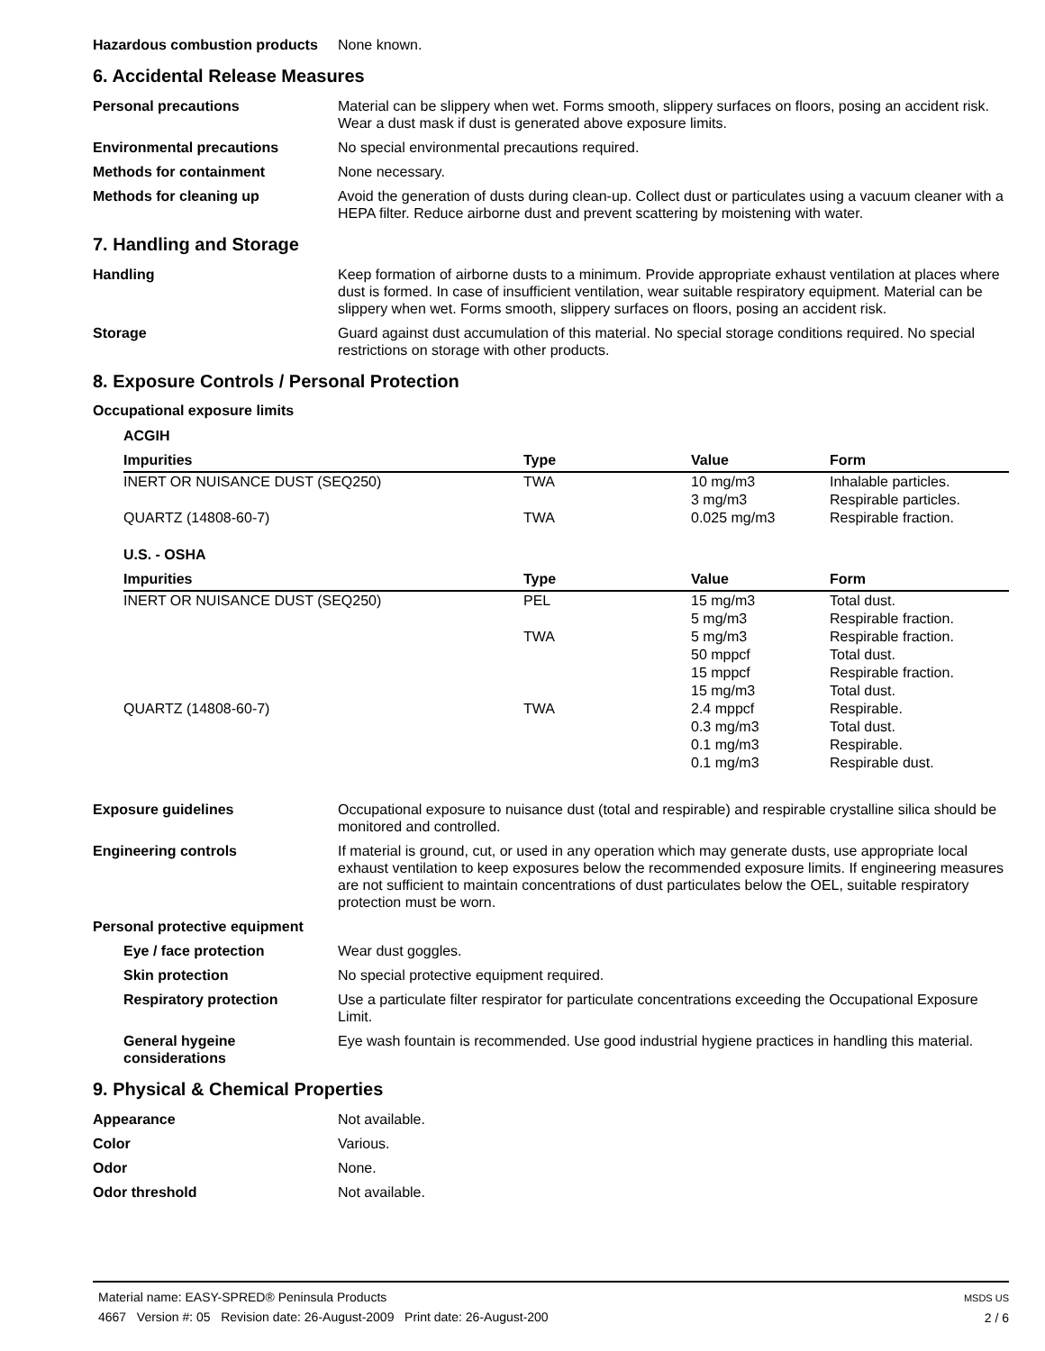Hazardous combustion products
None known.
6. Accidental Release Measures
Personal precautions Material can be slippery when wet. Forms smooth, slippery surfaces on floors, posing an accident risk. Wear a dust mask if dust is generated above exposure limits.
Environmental precautions No special environmental precautions required.
Methods for containment None necessary.
Methods for cleaning up Avoid the generation of dusts during clean-up. Collect dust or particulates using a vacuum cleaner with a HEPA filter. Reduce airborne dust and prevent scattering by moistening with water.
7. Handling and Storage
Handling Keep formation of airborne dusts to a minimum. Provide appropriate exhaust ventilation at places where dust is formed. In case of insufficient ventilation, wear suitable respiratory equipment. Material can be slippery when wet. Forms smooth, slippery surfaces on floors, posing an accident risk.
Storage Guard against dust accumulation of this material. No special storage conditions required. No special restrictions on storage with other products.
8. Exposure Controls / Personal Protection
Occupational exposure limits
ACGIH
| Impurities | Type | Value | Form |
| --- | --- | --- | --- |
| INERT OR NUISANCE DUST (SEQ250) | TWA | 10 mg/m3 3 mg/m3 | Inhalable particles. Respirable particles. |
| QUARTZ (14808-60-7) | TWA | 0.025 mg/m3 | Respirable fraction. |
U.S. - OSHA
| Impurities | Type | Value | Form |
| --- | --- | --- | --- |
| INERT OR NUISANCE DUST (SEQ250) | PEL | 15 mg/m3 5 mg/m3 | Total dust. Respirable fraction. |
| | TWA | 5 mg/m3 50 mppcf 15 mppcf 15 mg/m3 | Respirable fraction. Total dust. Respirable fraction. Total dust. |
| QUARTZ (14808-60-7) | TWA | 2.4 mppcf 0.3 mg/m3 0.1 mg/m3 0.1 mg/m3 | Respirable. Total dust. Respirable. Respirable dust. |
Exposure guidelines Occupational exposure to nuisance dust (total and respirable) and respirable crystalline silica should be monitored and controlled.
Engineering controls If material is ground, cut, or used in any operation which may generate dusts, use appropriate local exhaust ventilation to keep exposures below the recommended exposure limits. If engineering measures are not sufficient to maintain concentrations of dust particulates below the OEL, suitable respiratory protection must be worn.
Personal protective equipment
Eye / face protection Wear dust goggles.
Skin protection No special protective equipment required.
Respiratory protection Use a particulate filter respirator for particulate concentrations exceeding the Occupational Exposure Limit.
General hygeine considerations
Eye wash fountain is recommended. Use good industrial hygiene practices in handling this material.
9. Physical & Chemical Properties
Appearance Not available.
Color Various.
Odor None.
Odor threshold Not available.
MSDS US
2 / 6
Material name: EASY-SPRED® Peninsula Products
4667 Version #: 05 Revision date: 26-August-2009 Print date: 26-August-200